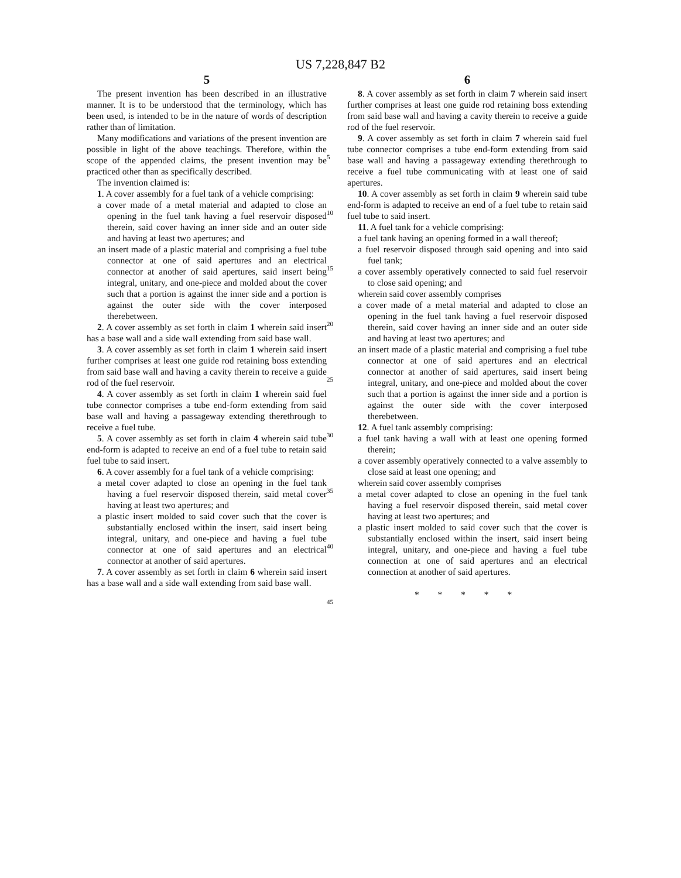US 7,228,847 B2
5
The present invention has been described in an illustrative manner. It is to be understood that the terminology, which has been used, is intended to be in the nature of words of description rather than of limitation.
Many modifications and variations of the present invention are possible in light of the above teachings. Therefore, within the scope of the appended claims, the present invention may be practiced other than as specifically described.
The invention claimed is:
1. A cover assembly for a fuel tank of a vehicle comprising:
a cover made of a metal material and adapted to close an opening in the fuel tank having a fuel reservoir disposed therein, said cover having an inner side and an outer side and having at least two apertures; and
an insert made of a plastic material and comprising a fuel tube connector at one of said apertures and an electrical connector at another of said apertures, said insert being integral, unitary, and one-piece and molded about the cover such that a portion is against the inner side and a portion is against the outer side with the cover interposed therebetween.
2. A cover assembly as set forth in claim 1 wherein said insert has a base wall and a side wall extending from said base wall.
3. A cover assembly as set forth in claim 1 wherein said insert further comprises at least one guide rod retaining boss extending from said base wall and having a cavity therein to receive a guide rod of the fuel reservoir.
4. A cover assembly as set forth in claim 1 wherein said fuel tube connector comprises a tube end-form extending from said base wall and having a passageway extending therethrough to receive a fuel tube.
5. A cover assembly as set forth in claim 4 wherein said tube end-form is adapted to receive an end of a fuel tube to retain said fuel tube to said insert.
6. A cover assembly for a fuel tank of a vehicle comprising:
a metal cover adapted to close an opening in the fuel tank having a fuel reservoir disposed therein, said metal cover having at least two apertures; and
a plastic insert molded to said cover such that the cover is substantially enclosed within the insert, said insert being integral, unitary, and one-piece and having a fuel tube connector at one of said apertures and an electrical connector at another of said apertures.
7. A cover assembly as set forth in claim 6 wherein said insert has a base wall and a side wall extending from said base wall.
5
10
15
20
25
30
35
40
45
6
8. A cover assembly as set forth in claim 7 wherein said insert further comprises at least one guide rod retaining boss extending from said base wall and having a cavity therein to receive a guide rod of the fuel reservoir.
9. A cover assembly as set forth in claim 7 wherein said fuel tube connector comprises a tube end-form extending from said base wall and having a passageway extending therethrough to receive a fuel tube communicating with at least one of said apertures.
10. A cover assembly as set forth in claim 9 wherein said tube end-form is adapted to receive an end of a fuel tube to retain said fuel tube to said insert.
11. A fuel tank for a vehicle comprising:
a fuel tank having an opening formed in a wall thereof;
a fuel reservoir disposed through said opening and into said fuel tank;
a cover assembly operatively connected to said fuel reservoir to close said opening; and
wherein said cover assembly comprises
a cover made of a metal material and adapted to close an opening in the fuel tank having a fuel reservoir disposed therein, said cover having an inner side and an outer side and having at least two apertures; and
an insert made of a plastic material and comprising a fuel tube connector at one of said apertures and an electrical connector at another of said apertures, said insert being integral, unitary, and one-piece and molded about the cover such that a portion is against the inner side and a portion is against the outer side with the cover interposed therebetween.
12. A fuel tank assembly comprising:
a fuel tank having a wall with at least one opening formed therein;
a cover assembly operatively connected to a valve assembly to close said at least one opening; and
wherein said cover assembly comprises
a metal cover adapted to close an opening in the fuel tank having a fuel reservoir disposed therein, said metal cover having at least two apertures; and
a plastic insert molded to said cover such that the cover is substantially enclosed within the insert, said insert being integral, unitary, and one-piece and having a fuel tube connection at one of said apertures and an electrical connection at another of said apertures.
* * * * *